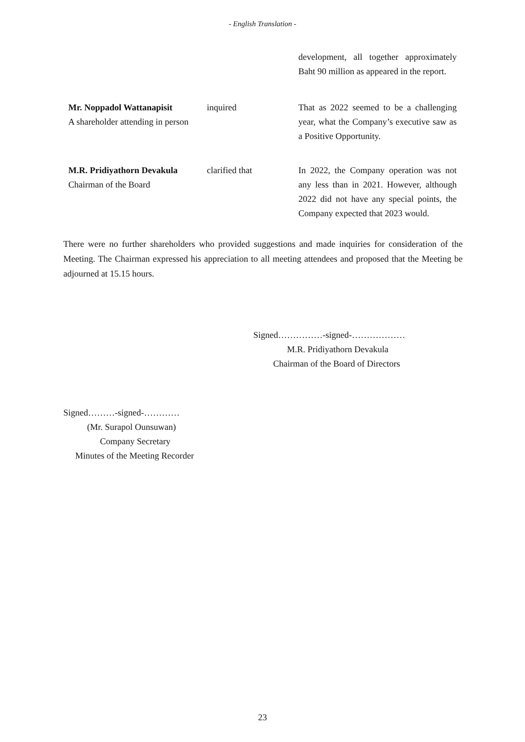- English Translation -
development, all together approximately Baht 90 million as appeared in the report.
Mr. Noppadol Wattanapisit
A shareholder attending in person
inquired That as 2022 seemed to be a challenging year, what the Company’s executive saw as a Positive Opportunity.
M.R. Pridiyathorn Devakula
Chairman of the Board
clarified that In 2022, the Company operation was not any less than in 2021. However, although 2022 did not have any special points, the Company expected that 2023 would.
There were no further shareholders who provided suggestions and made inquiries for consideration of the Meeting. The Chairman expressed his appreciation to all meeting attendees and proposed that the Meeting be adjourned at 15.15 hours.
Signed……………-signed-………………
M.R. Pridiyathorn Devakula
Chairman of the Board of Directors
Signed………-signed-…………
(Mr. Surapol Ounsuwan)
Company Secretary
Minutes of the Meeting Recorder
23